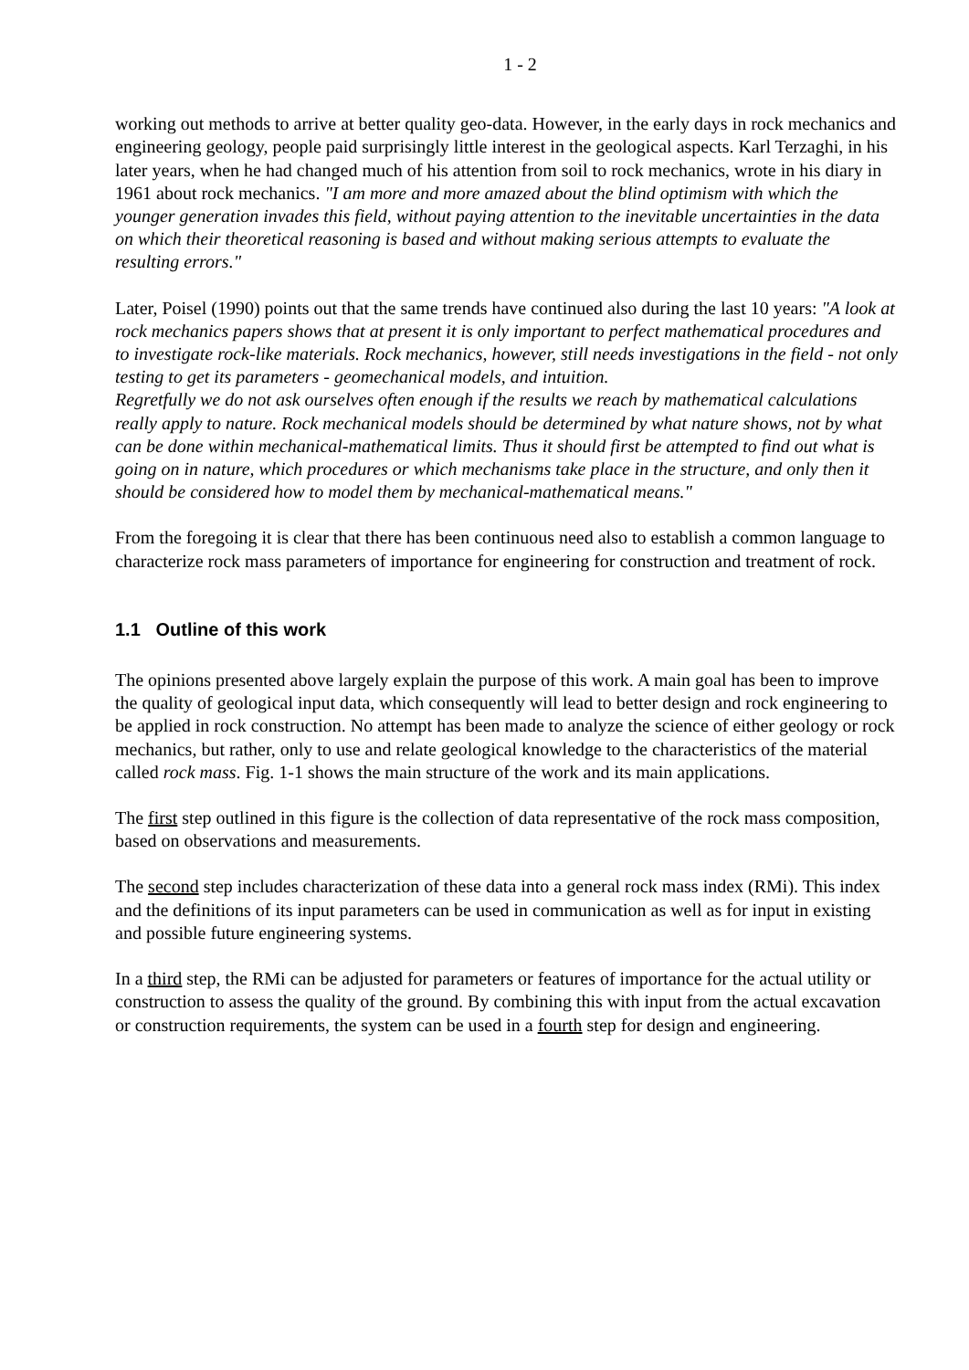1 - 2
working out methods to arrive at better quality geo-data. However, in the early days in rock mechanics and engineering geology, people paid surprisingly little interest in the geological aspects. Karl Terzaghi, in his later years, when he had changed much of his attention from soil to rock mechanics, wrote in his diary in 1961 about rock mechanics. "I am more and more amazed about the blind optimism with which the younger generation invades this field, without paying attention to the inevitable uncertainties in the data on which their theoretical reasoning is based and without making serious attempts to evaluate the resulting errors."
Later, Poisel (1990) points out that the same trends have continued also during the last 10 years: "A look at rock mechanics papers shows that at present it is only important to perfect mathematical procedures and to investigate rock-like materials. Rock mechanics, however, still needs investigations in the field - not only testing to get its parameters - geomechanical models, and intuition.
Regretfully we do not ask ourselves often enough if the results we reach by mathematical calculations really apply to nature. Rock mechanical models should be determined by what nature shows, not by what can be done within mechanical-mathematical limits. Thus it should first be attempted to find out what is going on in nature, which procedures or which mechanisms take place in the structure, and only then it should be considered how to model them by mechanical-mathematical means."
From the foregoing it is clear that there has been continuous need also to establish a common language to characterize rock mass parameters of importance for engineering for construction and treatment of rock.
1.1 Outline of this work
The opinions presented above largely explain the purpose of this work. A main goal has been to improve the quality of geological input data, which consequently will lead to better design and rock engineering to be applied in rock construction. No attempt has been made to analyze the science of either geology or rock mechanics, but rather, only to use and relate geological knowledge to the characteristics of the material called rock mass. Fig. 1-1 shows the main structure of the work and its main applications.
The first step outlined in this figure is the collection of data representative of the rock mass composition, based on observations and measurements.
The second step includes characterization of these data into a general rock mass index (RMi). This index and the definitions of its input parameters can be used in communication as well as for input in existing and possible future engineering systems.
In a third step, the RMi can be adjusted for parameters or features of importance for the actual utility or construction to assess the quality of the ground. By combining this with input from the actual excavation or construction requirements, the system can be used in a fourth step for design and engineering.